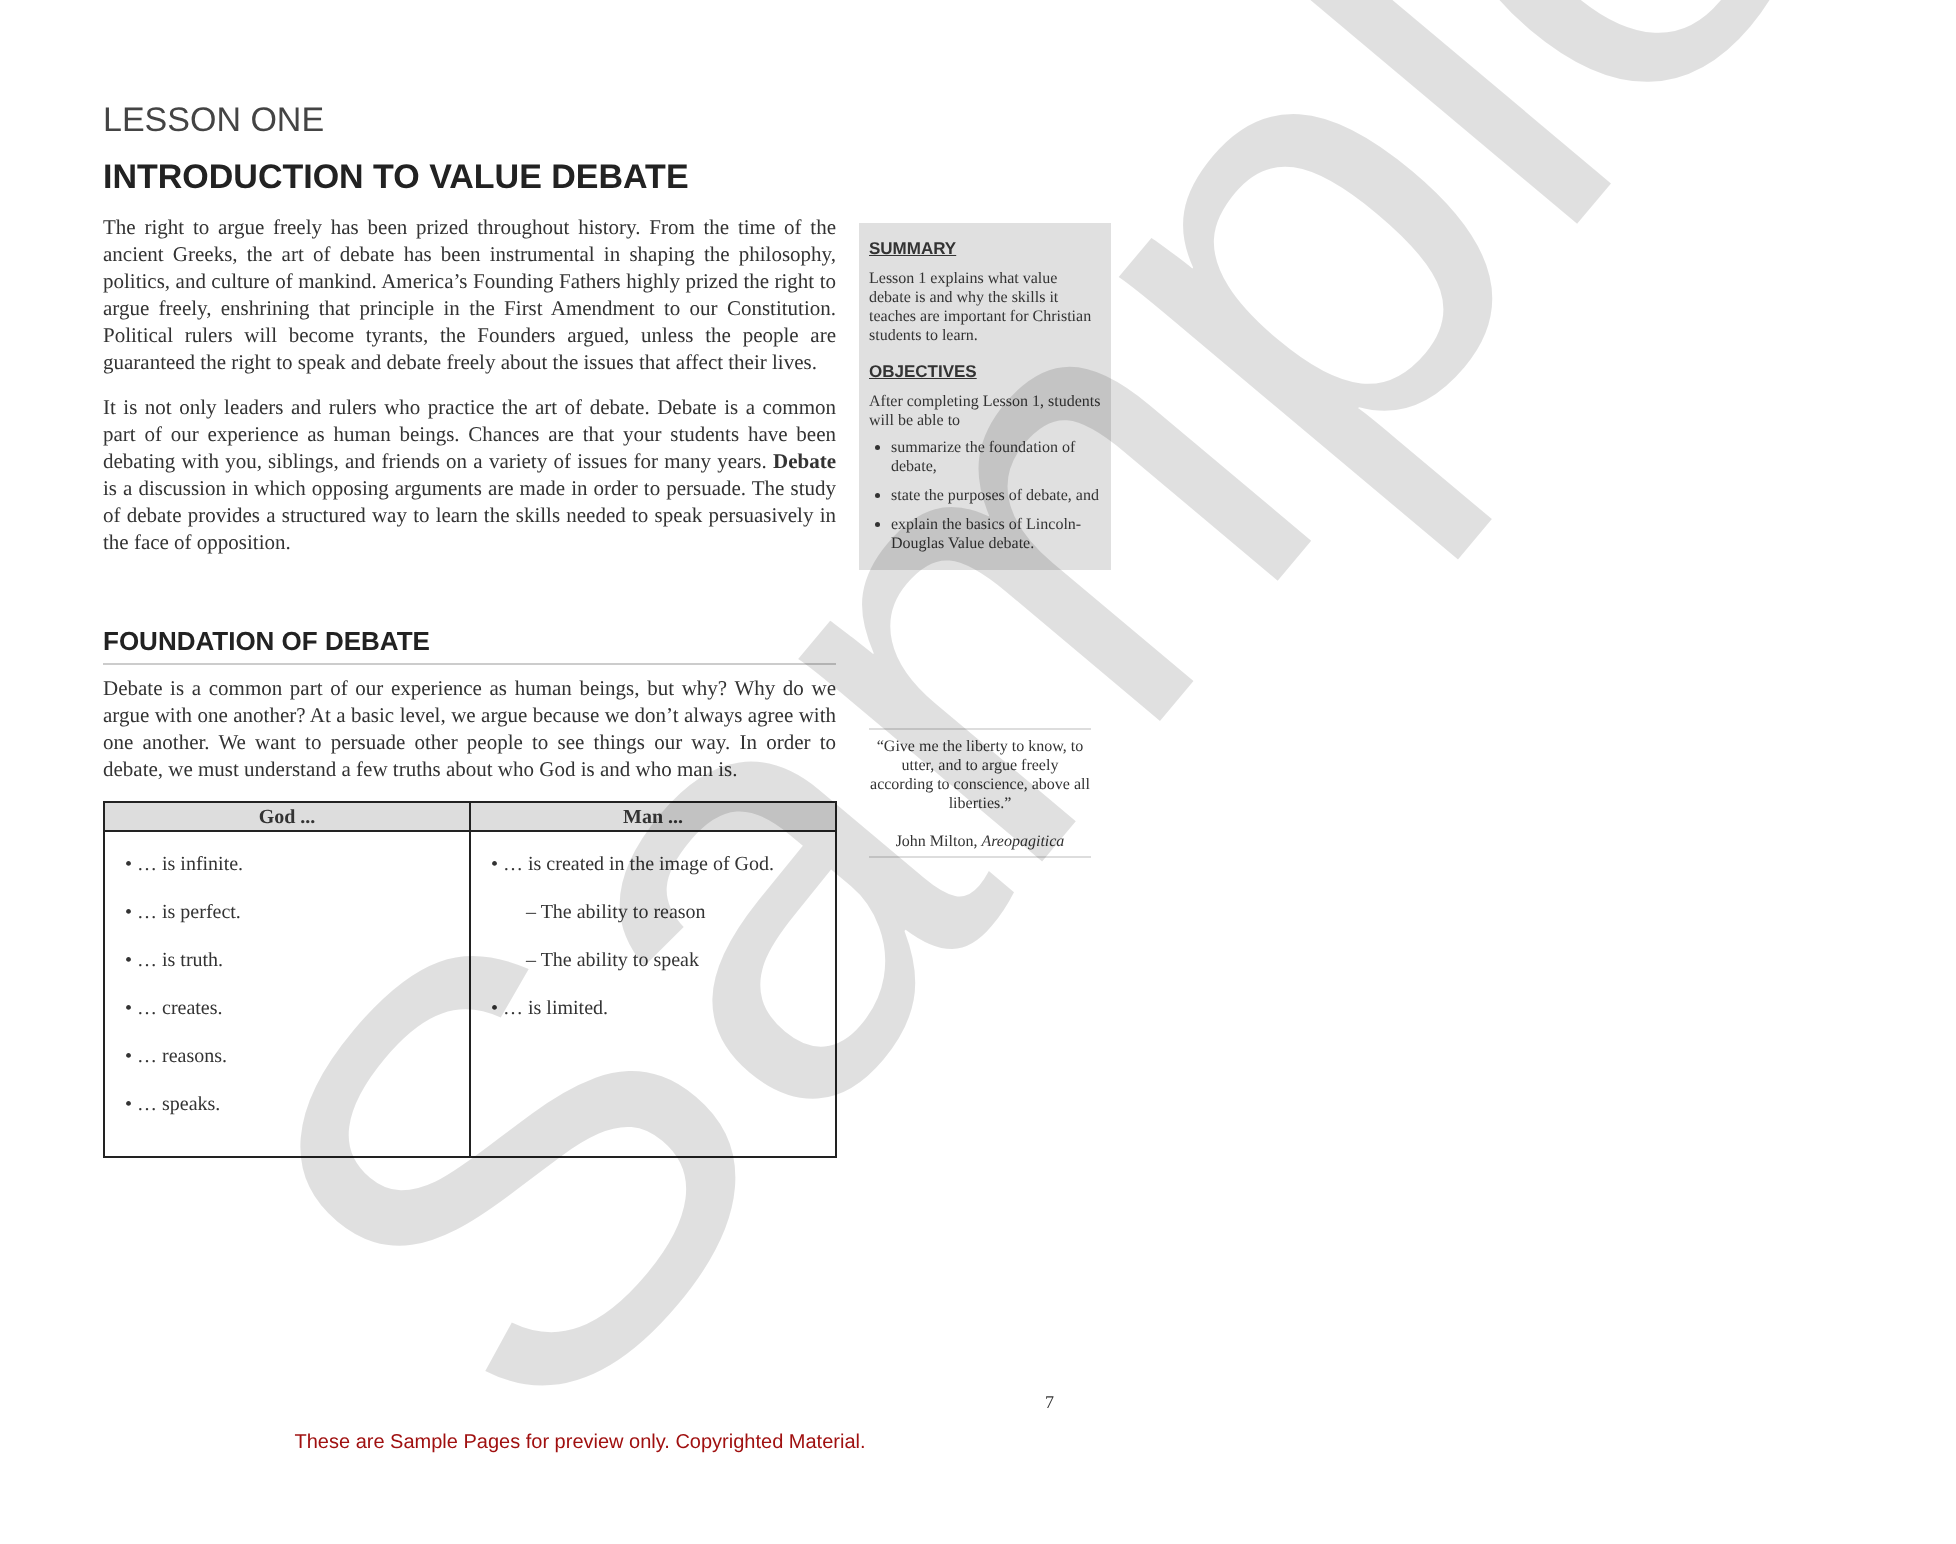LESSON ONE
INTRODUCTION TO VALUE DEBATE
The right to argue freely has been prized throughout history. From the time of the ancient Greeks, the art of debate has been instrumental in shaping the philosophy, politics, and culture of mankind. America’s Founding Fathers highly prized the right to argue freely, enshrining that principle in the First Amendment to our Constitution. Political rulers will become tyrants, the Founders argued, unless the people are guaranteed the right to speak and debate freely about the issues that affect their lives.
It is not only leaders and rulers who practice the art of debate. Debate is a common part of our experience as human beings. Chances are that your students have been debating with you, siblings, and friends on a variety of issues for many years. Debate is a discussion in which opposing arguments are made in order to persuade. The study of debate provides a structured way to learn the skills needed to speak persuasively in the face of opposition.
FOUNDATION OF DEBATE
Debate is a common part of our experience as human beings, but why? Why do we argue with one another? At a basic level, we argue because we don’t always agree with one another. We want to persuade other people to see things our way. In order to debate, we must understand a few truths about who God is and who man is.
| God ... | Man ... |
| --- | --- |
| • … is infinite. • … is perfect. • … is truth. • … creates. • … reasons. • … speaks. | • … is created in the image of God. – The ability to reason – The ability to speak • … is limited. |
SUMMARY
Lesson 1 explains what value debate is and why the skills it teaches are important for Christian students to learn.
OBJECTIVES
After completing Lesson 1, students will be able to
summarize the foundation of debate,
state the purposes of debate, and
explain the basics of Lincoln-Douglas Value debate.
“Give me the liberty to know, to utter, and to argue freely according to conscience, above all liberties.”
John Milton, Areopagitica
Sample 7
These are Sample Pages for preview only. Copyrighted Material.